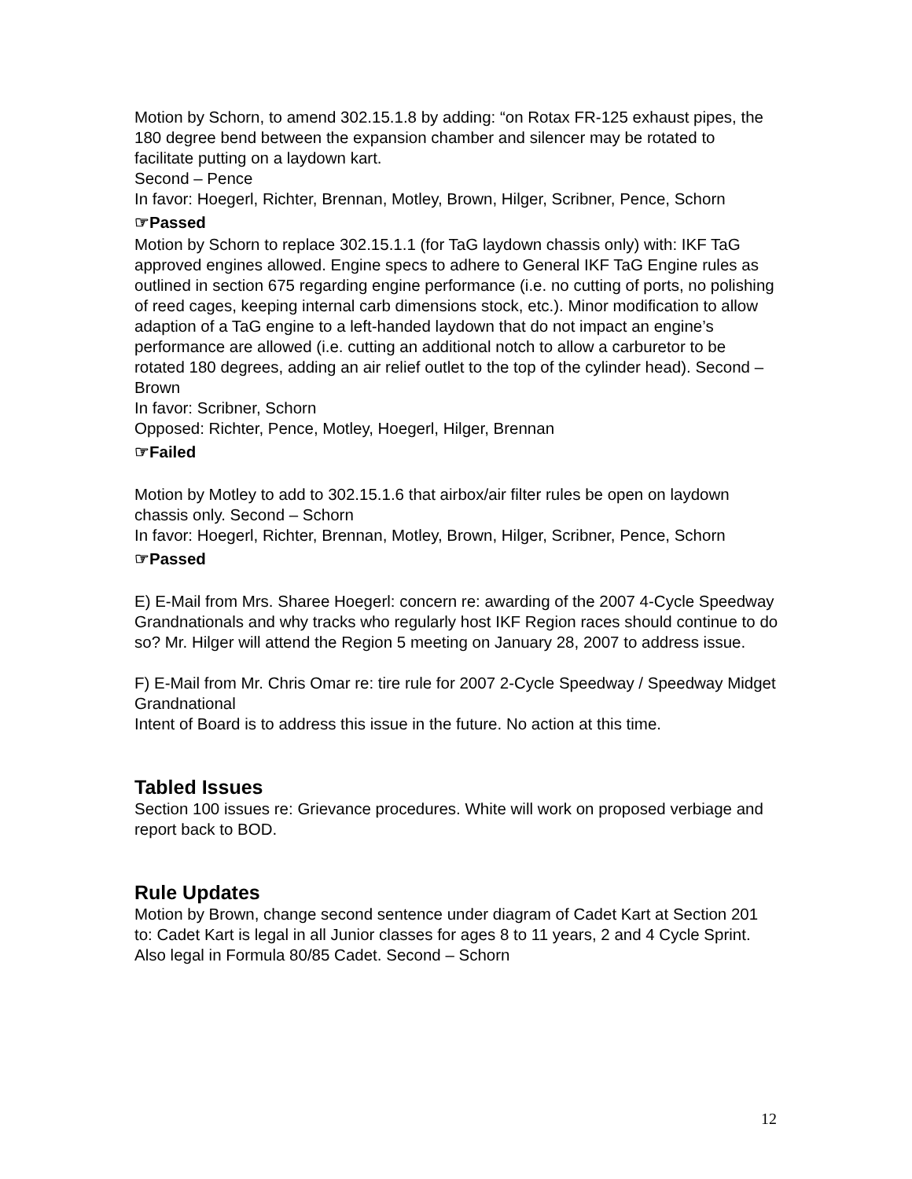Motion by Schorn, to amend 302.15.1.8 by adding: “on Rotax FR-125 exhaust pipes, the 180 degree bend between the expansion chamber and silencer may be rotated to facilitate putting on a laydown kart.
Second – Pence
In favor: Hoegerl, Richter, Brennan, Motley, Brown, Hilger, Scribner, Pence, Schorn
☞Passed
Motion by Schorn to replace 302.15.1.1 (for TaG laydown chassis only) with: IKF TaG approved engines allowed. Engine specs to adhere to General IKF TaG Engine rules as outlined in section 675 regarding engine performance (i.e. no cutting of ports, no polishing of reed cages, keeping internal carb dimensions stock, etc.). Minor modification to allow adaption of a TaG engine to a left-handed laydown that do not impact an engine’s performance are allowed (i.e. cutting an additional notch to allow a carburetor to be rotated 180 degrees, adding an air relief outlet to the top of the cylinder head). Second – Brown
In favor: Scribner, Schorn
Opposed: Richter, Pence, Motley, Hoegerl, Hilger, Brennan
☞Failed
Motion by Motley to add to 302.15.1.6 that airbox/air filter rules be open on laydown chassis only. Second – Schorn
In favor: Hoegerl, Richter, Brennan, Motley, Brown, Hilger, Scribner, Pence, Schorn
☞Passed
E) E-Mail from Mrs. Sharee Hoegerl: concern re: awarding of the 2007 4-Cycle Speedway Grandnationals and why tracks who regularly host IKF Region races should continue to do so? Mr. Hilger will attend the Region 5 meeting on January 28, 2007 to address issue.
F) E-Mail from Mr. Chris Omar re: tire rule for 2007 2-Cycle Speedway / Speedway Midget Grandnational
Intent of Board is to address this issue in the future. No action at this time.
Tabled Issues
Section 100 issues re: Grievance procedures. White will work on proposed verbiage and report back to BOD.
Rule Updates
Motion by Brown, change second sentence under diagram of Cadet Kart at Section 201 to: Cadet Kart is legal in all Junior classes for ages 8 to 11 years, 2 and 4 Cycle Sprint. Also legal in Formula 80/85 Cadet. Second – Schorn
12